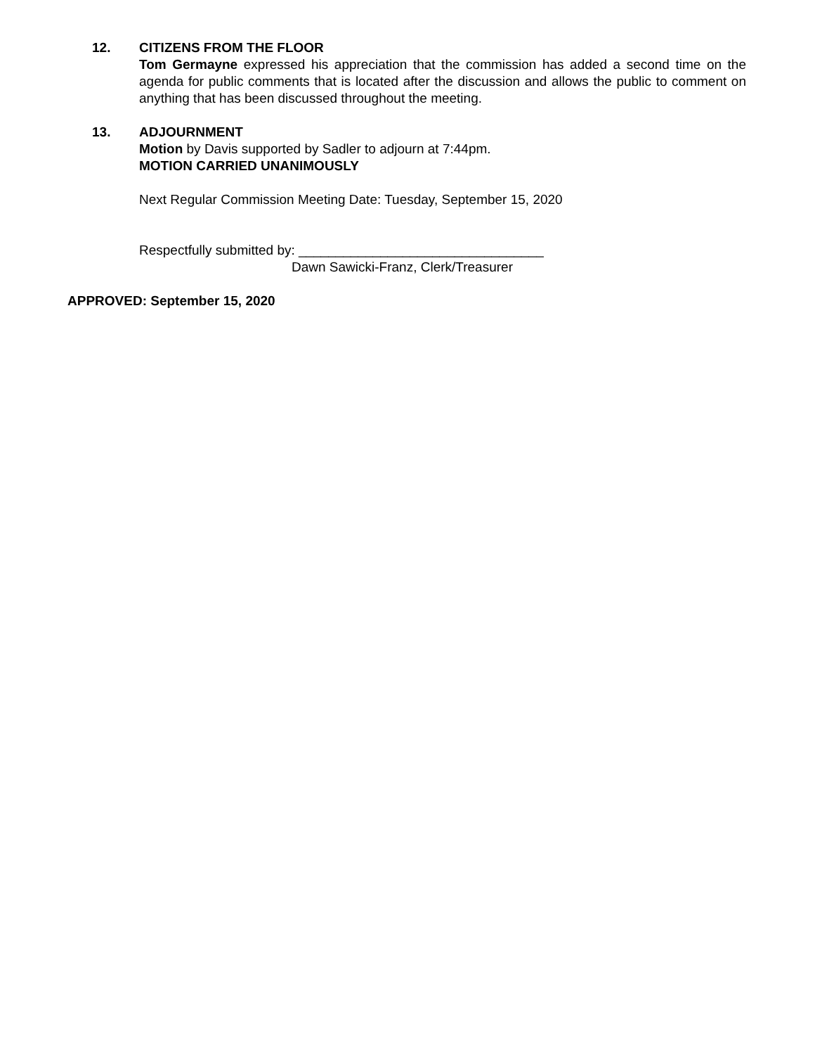12. CITIZENS FROM THE FLOOR
Tom Germayne expressed his appreciation that the commission has added a second time on the agenda for public comments that is located after the discussion and allows the public to comment on anything that has been discussed throughout the meeting.
13. ADJOURNMENT
Motion by Davis supported by Sadler to adjourn at 7:44pm.
MOTION CARRIED UNANIMOUSLY
Next Regular Commission Meeting Date: Tuesday, September 15, 2020
Respectfully submitted by: _________________________________
Dawn Sawicki-Franz, Clerk/Treasurer
APPROVED: September 15, 2020